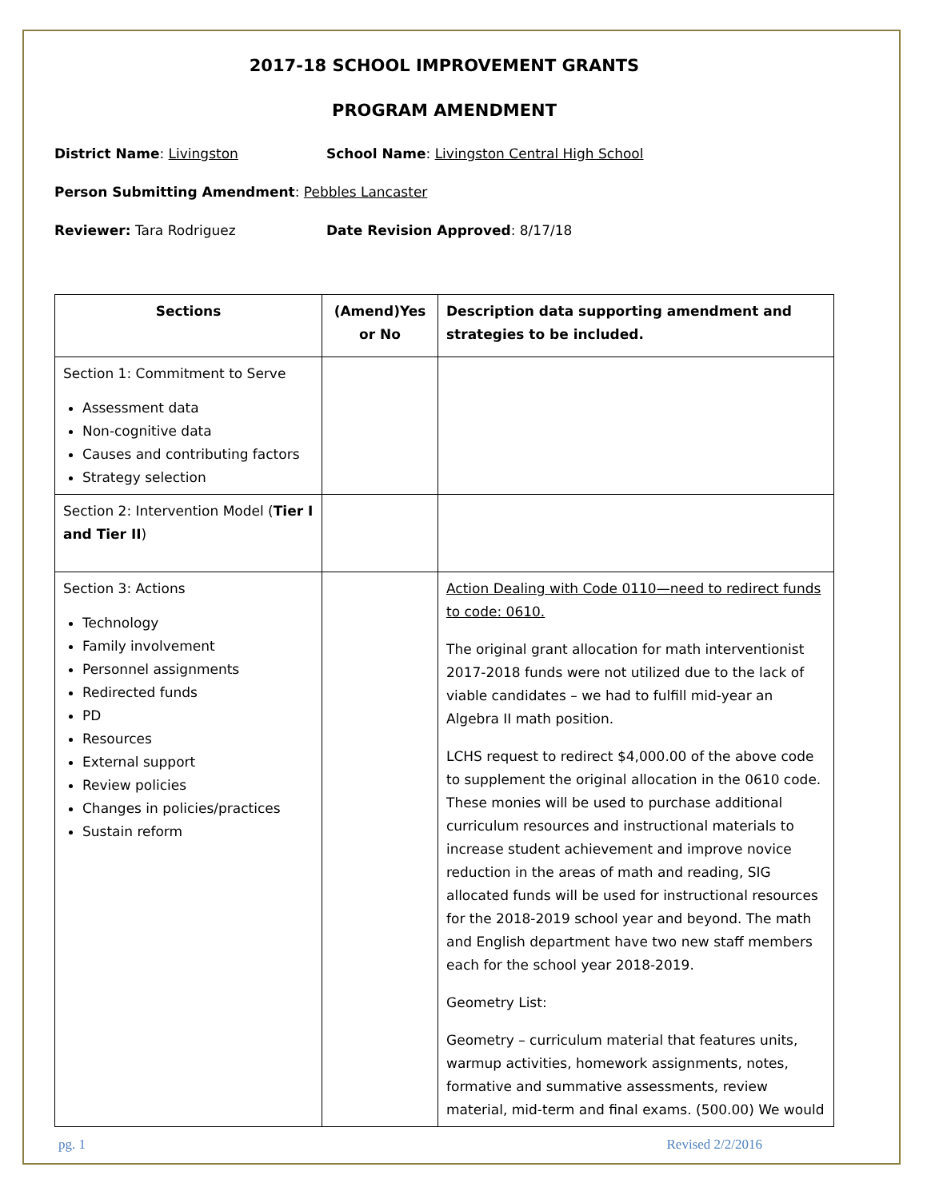2017-18 SCHOOL IMPROVEMENT GRANTS
PROGRAM AMENDMENT
District Name: Livingston School Name: Livingston Central High School
Person Submitting Amendment: Pebbles Lancaster
Reviewer: Tara Rodriguez Date Revision Approved: 8/17/18
| Sections | (Amend)Yes or No | Description data supporting amendment and strategies to be included. |
| --- | --- | --- |
| Section 1: Commitment to Serve Assessment data Non-cognitive data Causes and contributing factors Strategy selection | | |
| Section 2: Intervention Model ( Tier I and Tier II ) | | |
| Section 3: Actions Technology Family involvement Personnel assignments Redirected funds PD Resources External support Review policies Changes in policies/practices Sustain reform | | Action Dealing with Code 0110—need to redirect funds to code: 0610. The original grant allocation for math interventionist 2017-2018 funds were not utilized due to the lack of viable candidates – we had to fulfill mid-year an Algebra II math position. LCHS request to redirect $4,000.00 of the above code to supplement the original allocation in the 0610 code. These monies will be used to purchase additional curriculum resources and instructional materials to increase student achievement and improve novice reduction in the areas of math and reading, SIG allocated funds will be used for instructional resources for the 2018-2019 school year and beyond. The math and English department have two new staff members each for the school year 2018-2019. Geometry List: Geometry – curriculum material that features units, warmup activities, homework assignments, notes, formative and summative assessments, review material, mid-term and final exams. (500.00) We would |
pg. 1 Revised 2/2/2016